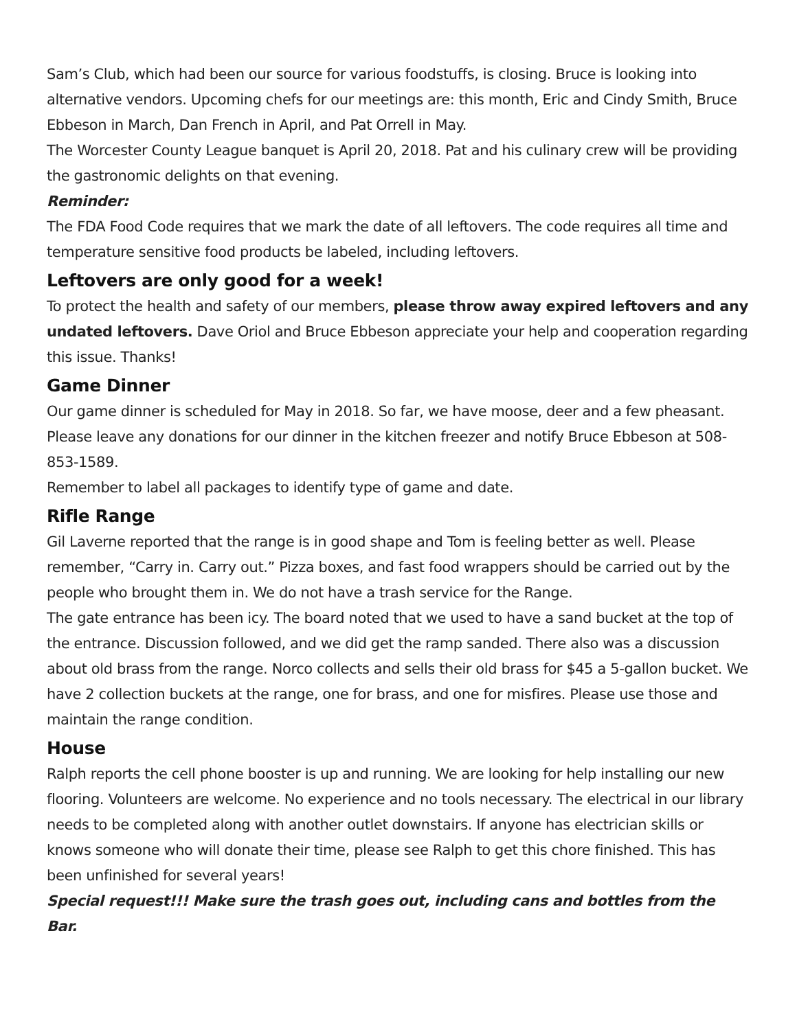Sam’s Club, which had been our source for various foodstuffs, is closing. Bruce is looking into alternative vendors. Upcoming chefs for our meetings are: this month, Eric and Cindy Smith, Bruce Ebbeson in March, Dan French in April, and Pat Orrell in May.
The Worcester County League banquet is April 20, 2018. Pat and his culinary crew will be providing the gastronomic delights on that evening.
Reminder:
The FDA Food Code requires that we mark the date of all leftovers. The code requires all time and temperature sensitive food products be labeled, including leftovers.
Leftovers are only good for a week!
To protect the health and safety of our members, please throw away expired leftovers and any undated leftovers. Dave Oriol and Bruce Ebbeson appreciate your help and cooperation regarding this issue. Thanks!
Game Dinner
Our game dinner is scheduled for May in 2018. So far, we have moose, deer and a few pheasant. Please leave any donations for our dinner in the kitchen freezer and notify Bruce Ebbeson at 508-853-1589.
Remember to label all packages to identify type of game and date.
Rifle Range
Gil Laverne reported that the range is in good shape and Tom is feeling better as well. Please remember, “Carry in. Carry out.” Pizza boxes, and fast food wrappers should be carried out by the people who brought them in. We do not have a trash service for the Range.
The gate entrance has been icy. The board noted that we used to have a sand bucket at the top of the entrance. Discussion followed, and we did get the ramp sanded. There also was a discussion about old brass from the range. Norco collects and sells their old brass for $45 a 5-gallon bucket. We have 2 collection buckets at the range, one for brass, and one for misfires. Please use those and maintain the range condition.
House
Ralph reports the cell phone booster is up and running. We are looking for help installing our new flooring. Volunteers are welcome. No experience and no tools necessary. The electrical in our library needs to be completed along with another outlet downstairs. If anyone has electrician skills or knows someone who will donate their time, please see Ralph to get this chore finished. This has been unfinished for several years!
Special request!!! Make sure the trash goes out, including cans and bottles from the Bar.